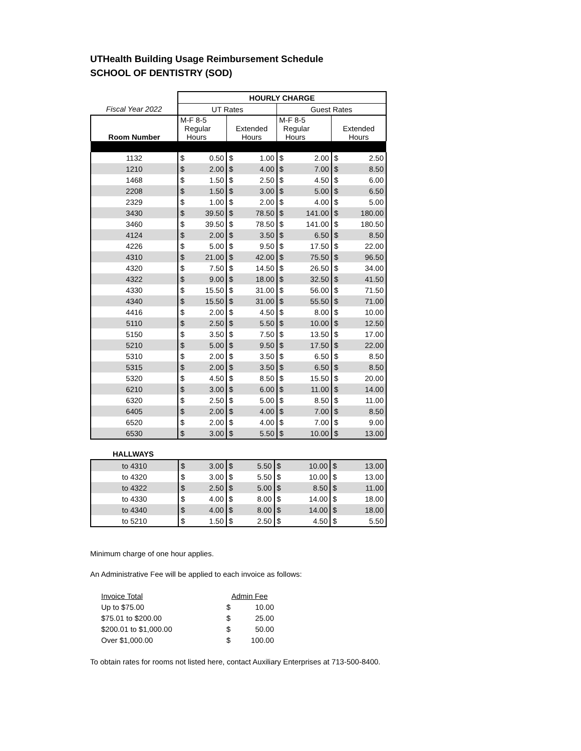UTHealth Building Usage Reimbursement Schedule
SCHOOL OF DENTISTRY (SOD)
| | HOURLY CHARGE | | | | | | | |
| Fiscal Year 2022 | UT Rates | | | | Guest Rates | | | |
| Room Number | M-F 8-5 Regular Hours | | Extended Hours | | M-F 8-5 Regular Hours | | Extended Hours | |
| 1132 | $ | 0.50 | $ | 1.00 | $ | 2.00 | $ | 2.50 |
| 1210 | $ | 2.00 | $ | 4.00 | $ | 7.00 | $ | 8.50 |
| 1468 | $ | 1.50 | $ | 2.50 | $ | 4.50 | $ | 6.00 |
| 2208 | $ | 1.50 | $ | 3.00 | $ | 5.00 | $ | 6.50 |
| 2329 | $ | 1.00 | $ | 2.00 | $ | 4.00 | $ | 5.00 |
| 3430 | $ | 39.50 | $ | 78.50 | $ | 141.00 | $ | 180.00 |
| 3460 | $ | 39.50 | $ | 78.50 | $ | 141.00 | $ | 180.50 |
| 4124 | $ | 2.00 | $ | 3.50 | $ | 6.50 | $ | 8.50 |
| 4226 | $ | 5.00 | $ | 9.50 | $ | 17.50 | $ | 22.00 |
| 4310 | $ | 21.00 | $ | 42.00 | $ | 75.50 | $ | 96.50 |
| 4320 | $ | 7.50 | $ | 14.50 | $ | 26.50 | $ | 34.00 |
| 4322 | $ | 9.00 | $ | 18.00 | $ | 32.50 | $ | 41.50 |
| 4330 | $ | 15.50 | $ | 31.00 | $ | 56.00 | $ | 71.50 |
| 4340 | $ | 15.50 | $ | 31.00 | $ | 55.50 | $ | 71.00 |
| 4416 | $ | 2.00 | $ | 4.50 | $ | 8.00 | $ | 10.00 |
| 5110 | $ | 2.50 | $ | 5.50 | $ | 10.00 | $ | 12.50 |
| 5150 | $ | 3.50 | $ | 7.50 | $ | 13.50 | $ | 17.00 |
| 5210 | $ | 5.00 | $ | 9.50 | $ | 17.50 | $ | 22.00 |
| 5310 | $ | 2.00 | $ | 3.50 | $ | 6.50 | $ | 8.50 |
| 5315 | $ | 2.00 | $ | 3.50 | $ | 6.50 | $ | 8.50 |
| 5320 | $ | 4.50 | $ | 8.50 | $ | 15.50 | $ | 20.00 |
| 6210 | $ | 3.00 | $ | 6.00 | $ | 11.00 | $ | 14.00 |
| 6320 | $ | 2.50 | $ | 5.00 | $ | 8.50 | $ | 11.00 |
| 6405 | $ | 2.00 | $ | 4.00 | $ | 7.00 | $ | 8.50 |
| 6520 | $ | 2.00 | $ | 4.00 | $ | 7.00 | $ | 9.00 |
| 6530 | $ | 3.00 | $ | 5.50 | $ | 10.00 | $ | 13.00 |
HALLWAYS
| to 4310 | $ | 3.00 | $ | 5.50 | $ | 10.00 | $ | 13.00 |
| to 4320 | $ | 3.00 | $ | 5.50 | $ | 10.00 | $ | 13.00 |
| to 4322 | $ | 2.50 | $ | 5.00 | $ | 8.50 | $ | 11.00 |
| to 4330 | $ | 4.00 | $ | 8.00 | $ | 14.00 | $ | 18.00 |
| to 4340 | $ | 4.00 | $ | 8.00 | $ | 14.00 | $ | 18.00 |
| to 5210 | $ | 1.50 | $ | 2.50 | $ | 4.50 | $ | 5.50 |
Minimum charge of one hour applies.
An Administrative Fee will be applied to each invoice as follows:
| Invoice Total | Admin Fee | |
| Up to $75.00 | $ | 10.00 |
| $75.01 to $200.00 | $ | 25.00 |
| $200.01 to $1,000.00 | $ | 50.00 |
| Over $1,000.00 | $ | 100.00 |
To obtain rates for rooms not listed here, contact Auxiliary Enterprises at 713-500-8400.